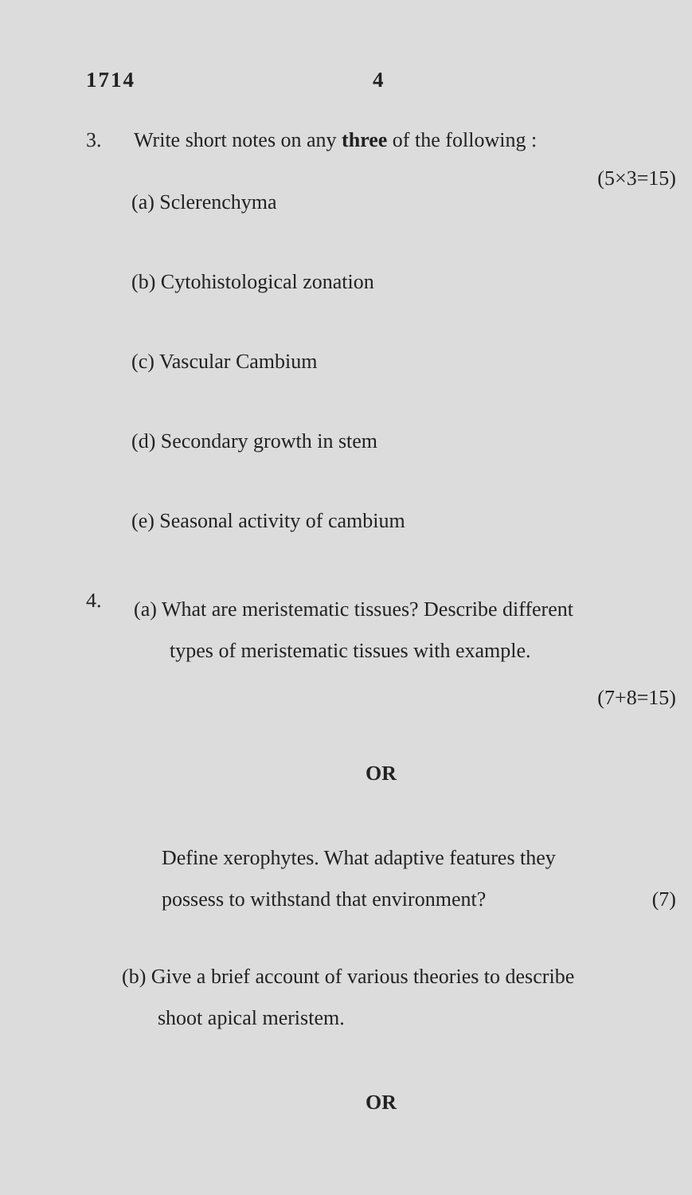1714 4
3. Write short notes on any three of the following :
(5×3=15)
(a) Sclerenchyma
(b) Cytohistological zonation
(c) Vascular Cambium
(d) Secondary growth in stem
(e) Seasonal activity of cambium
4.
(a) What are meristematic tissues? Describe different
types of meristematic tissues with example.
(7+8=15)
OR
Define xerophytes. What adaptive features they
possess to withstand that environment? (7)
(b) Give a brief account of various theories to describe
shoot apical meristem.
OR